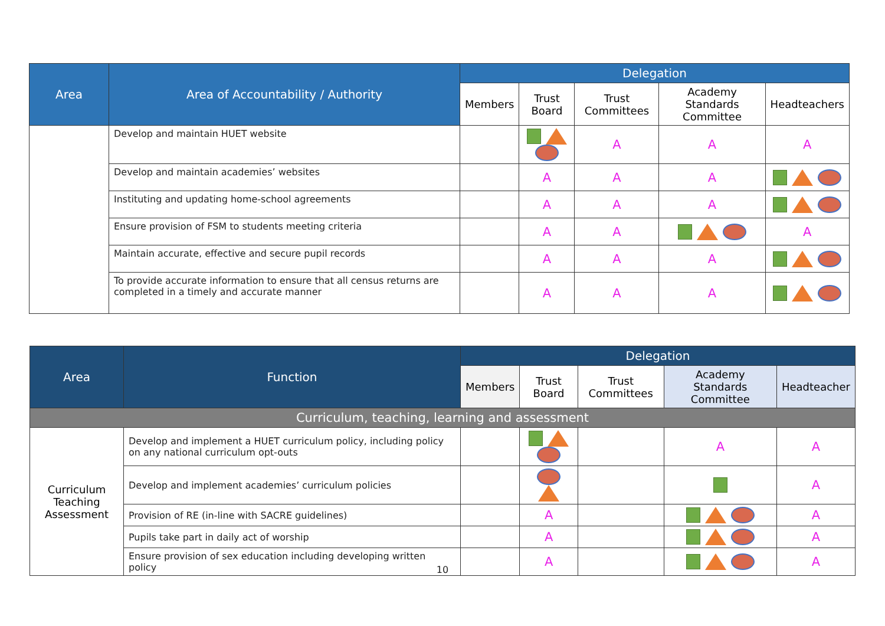| Area | Area of Accountability / Authority | Delegation | | | | |
| --- | --- | --- | --- | --- | --- | --- |
| | | Members | Trust Board | Trust Committees | Academy Standards Committee | Headteachers |
| | Develop and maintain HUET website | | | A | A | A |
| | Develop and maintain academies’ websites | | A | A | A | |
| | Instituting and updating home-school agreements | | A | A | A | |
| | Ensure provision of FSM to students meeting criteria | | A | A | | A |
| | Maintain accurate, effective and secure pupil records | | A | A | A | |
| | To provide accurate information to ensure that all census returns are completed in a timely and accurate manner | | A | A | A | |
| Area | Function | Delegation | | | | |
| --- | --- | --- | --- | --- | --- | --- |
| | | Members | Trust Board | Trust Committees | Academy Standards Committee | Headteacher |
| Curriculum, teaching, learning and assessment | | | | | | |
| Curriculum Teaching Assessment | Develop and implement a HUET curriculum policy, including policy on any national curriculum opt-outs | | | | A | A |
| | Develop and implement academies’ curriculum policies | | | | | A |
| | Provision of RE (in-line with SACRE guidelines) | | A | | | A |
| | Pupils take part in daily act of worship | | A | | | A |
| | Ensure provision of sex education including developing written policy | | A | | | A |
10